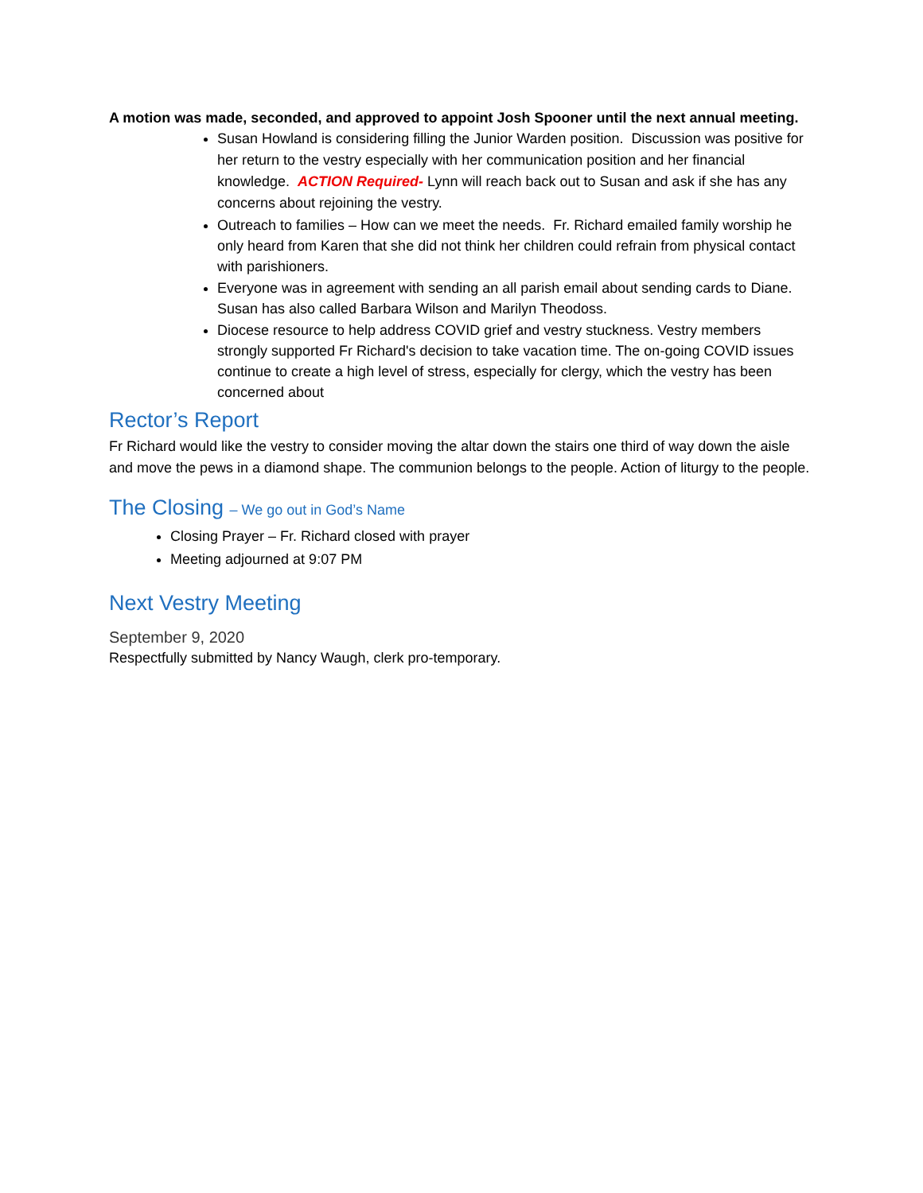A motion was made, seconded, and approved to appoint Josh Spooner until the next annual meeting.
Susan Howland is considering filling the Junior Warden position. Discussion was positive for her return to the vestry especially with her communication position and her financial knowledge. ACTION Required- Lynn will reach back out to Susan and ask if she has any concerns about rejoining the vestry.
Outreach to families – How can we meet the needs. Fr. Richard emailed family worship he only heard from Karen that she did not think her children could refrain from physical contact with parishioners.
Everyone was in agreement with sending an all parish email about sending cards to Diane. Susan has also called Barbara Wilson and Marilyn Theodoss.
Diocese resource to help address COVID grief and vestry stuckness. Vestry members strongly supported Fr Richard's decision to take vacation time. The on-going COVID issues continue to create a high level of stress, especially for clergy, which the vestry has been concerned about
Rector’s Report
Fr Richard would like the vestry to consider moving the altar down the stairs one third of way down the aisle and move the pews in a diamond shape. The communion belongs to the people. Action of liturgy to the people.
The Closing – We go out in God’s Name
Closing Prayer – Fr. Richard closed with prayer
Meeting adjourned at 9:07 PM
Next Vestry Meeting
September 9, 2020
Respectfully submitted by Nancy Waugh, clerk pro-temporary.